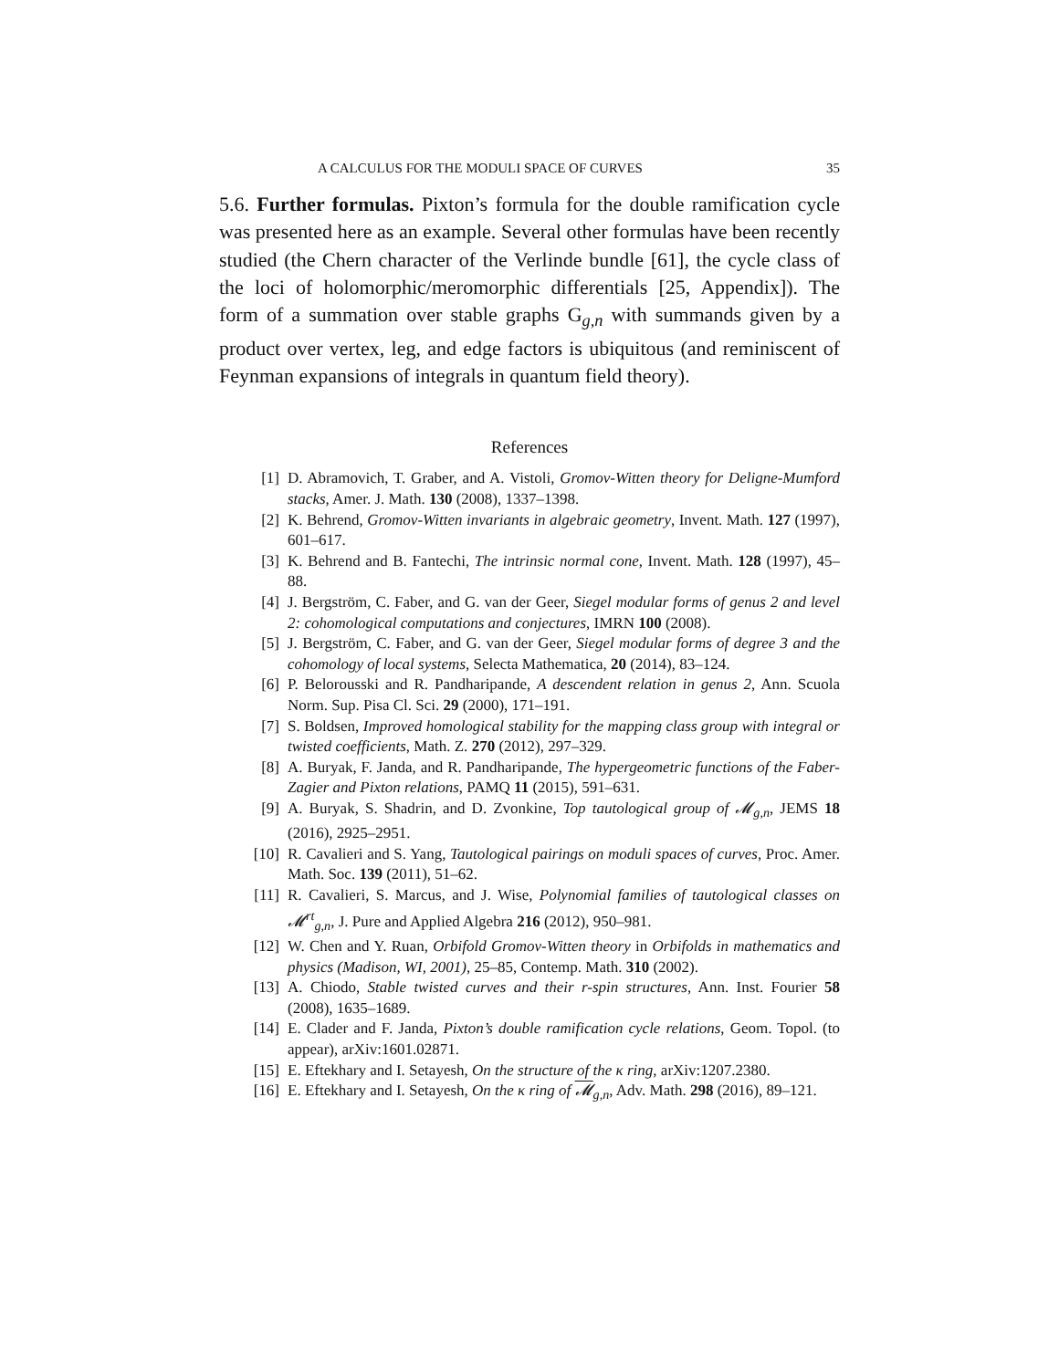A CALCULUS FOR THE MODULI SPACE OF CURVES 35
5.6. Further formulas. Pixton’s formula for the double ramification cycle was presented here as an example. Several other formulas have been recently studied (the Chern character of the Verlinde bundle [61], the cycle class of the loci of holomorphic/meromorphic differentials [25, Appendix]). The form of a summation over stable graphs G<sub>g,n</sub> with summands given by a product over vertex, leg, and edge factors is ubiquitous (and reminiscent of Feynman expansions of integrals in quantum field theory).
References
[1] D. Abramovich, T. Graber, and A. Vistoli, Gromov-Witten theory for Deligne-Mumford stacks, Amer. J. Math. 130 (2008), 1337–1398.
[2] K. Behrend, Gromov-Witten invariants in algebraic geometry, Invent. Math. 127 (1997), 601–617.
[3] K. Behrend and B. Fantechi, The intrinsic normal cone, Invent. Math. 128 (1997), 45–88.
[4] J. Bergström, C. Faber, and G. van der Geer, Siegel modular forms of genus 2 and level 2: cohomological computations and conjectures, IMRN 100 (2008).
[5] J. Bergström, C. Faber, and G. van der Geer, Siegel modular forms of degree 3 and the cohomology of local systems, Selecta Mathematica, 20 (2014), 83–124.
[6] P. Belorousski and R. Pandharipande, A descendent relation in genus 2, Ann. Scuola Norm. Sup. Pisa Cl. Sci. 29 (2000), 171–191.
[7] S. Boldsen, Improved homological stability for the mapping class group with integral or twisted coefficients, Math. Z. 270 (2012), 297–329.
[8] A. Buryak, F. Janda, and R. Pandharipande, The hypergeometric functions of the Faber-Zagier and Pixton relations, PAMQ 11 (2015), 591–631.
[9] A. Buryak, S. Shadrin, and D. Zvonkine, Top tautological group of 𝓜<sub>g,n</sub>, JEMS 18 (2016), 2925–2951.
[10] R. Cavalieri and S. Yang, Tautological pairings on moduli spaces of curves, Proc. Amer. Math. Soc. 139 (2011), 51–62.
[11] R. Cavalieri, S. Marcus, and J. Wise, Polynomial families of tautological classes on 𝓜<sup>rt</sup><sub>g,n</sub>, J. Pure and Applied Algebra 216 (2012), 950–981.
[12] W. Chen and Y. Ruan, Orbifold Gromov-Witten theory in Orbifolds in mathematics and physics (Madison, WI, 2001), 25–85, Contemp. Math. 310 (2002).
[13] A. Chiodo, Stable twisted curves and their r-spin structures, Ann. Inst. Fourier 58 (2008), 1635–1689.
[14] E. Clader and F. Janda, Pixton’s double ramification cycle relations, Geom. Topol. (to appear), arXiv:1601.02871.
[15] E. Eftekhary and I. Setayesh, On the structure of the κ ring, arXiv:1207.2380.
[16] E. Eftekhary and I. Setayesh, On the κ ring of 𝓜<sub>g,n</sub>, Adv. Math. 298 (2016), 89–121.